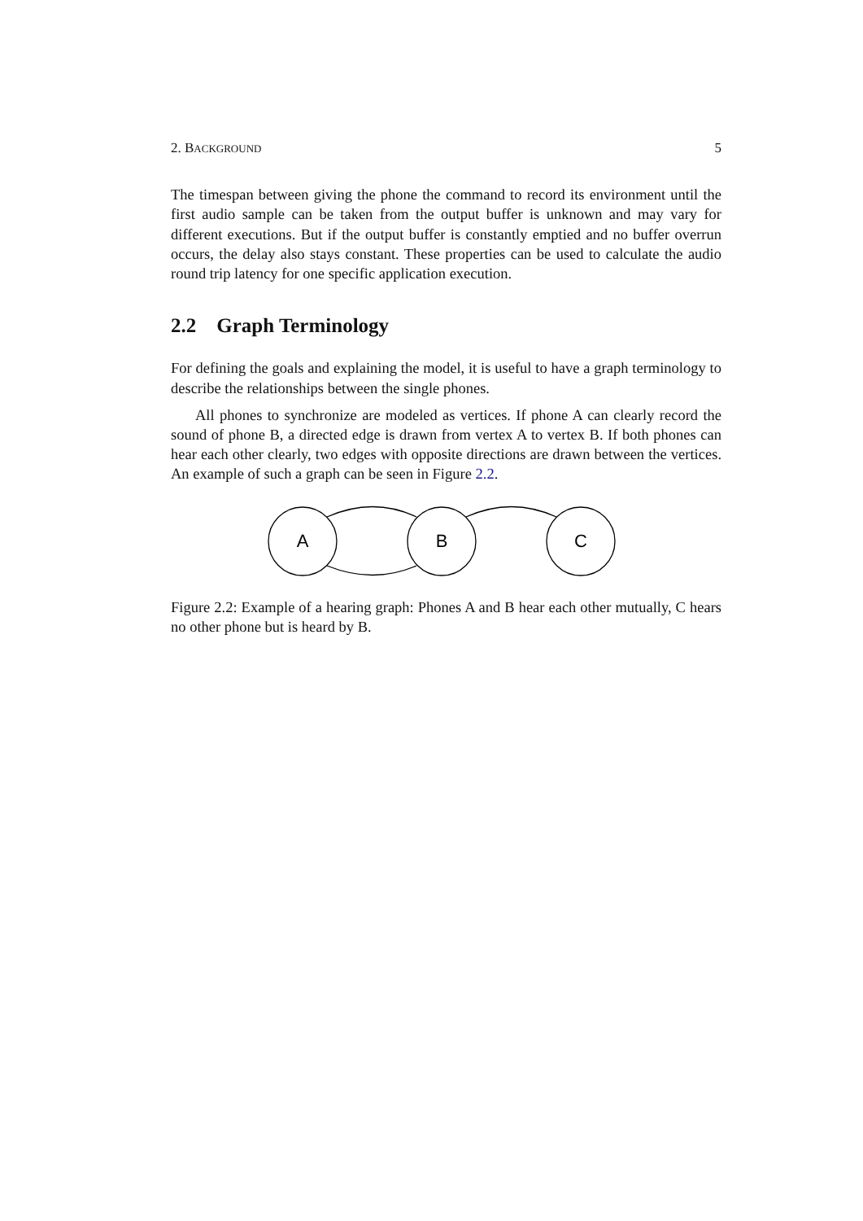2. BACKGROUND 5
The timespan between giving the phone the command to record its environment until the first audio sample can be taken from the output buffer is unknown and may vary for different executions. But if the output buffer is constantly emptied and no buffer overrun occurs, the delay also stays constant. These properties can be used to calculate the audio round trip latency for one specific application execution.
2.2 Graph Terminology
For defining the goals and explaining the model, it is useful to have a graph terminology to describe the relationships between the single phones.
All phones to synchronize are modeled as vertices. If phone A can clearly record the sound of phone B, a directed edge is drawn from vertex A to vertex B. If both phones can hear each other clearly, two edges with opposite directions are drawn between the vertices. An example of such a graph can be seen in Figure 2.2.
A
B
C
Figure 2.2: Example of a hearing graph: Phones A and B hear each other mutually, C hears no other phone but is heard by B.